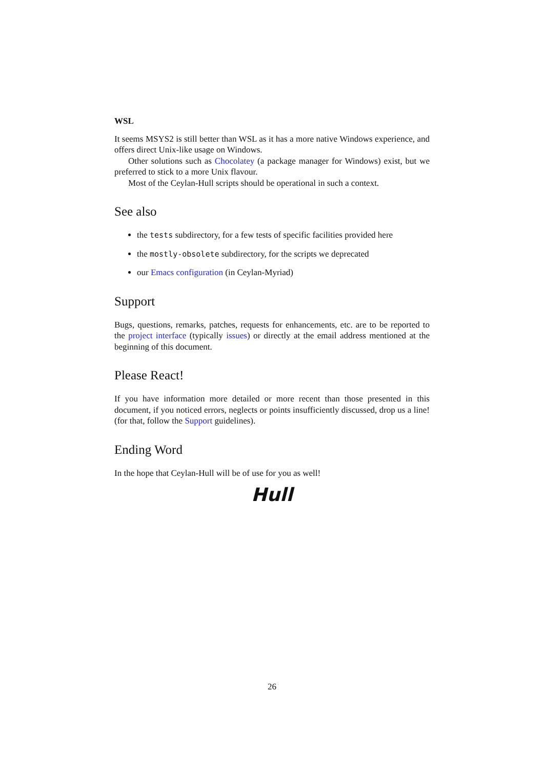WSL
It seems MSYS2 is still better than WSL as it has a more native Windows experience, and offers direct Unix-like usage on Windows.
Other solutions such as Chocolatey (a package manager for Windows) exist, but we preferred to stick to a more Unix flavour.
Most of the Ceylan-Hull scripts should be operational in such a context.
See also
the tests subdirectory, for a few tests of specific facilities provided here
the mostly-obsolete subdirectory, for the scripts we deprecated
our Emacs configuration (in Ceylan-Myriad)
Support
Bugs, questions, remarks, patches, requests for enhancements, etc. are to be reported to the project interface (typically issues) or directly at the email address mentioned at the beginning of this document.
Please React!
If you have information more detailed or more recent than those presented in this document, if you noticed errors, neglects or points insufficiently discussed, drop us a line! (for that, follow the Support guidelines).
Ending Word
In the hope that Ceylan-Hull will be of use for you as well!
Hull
26